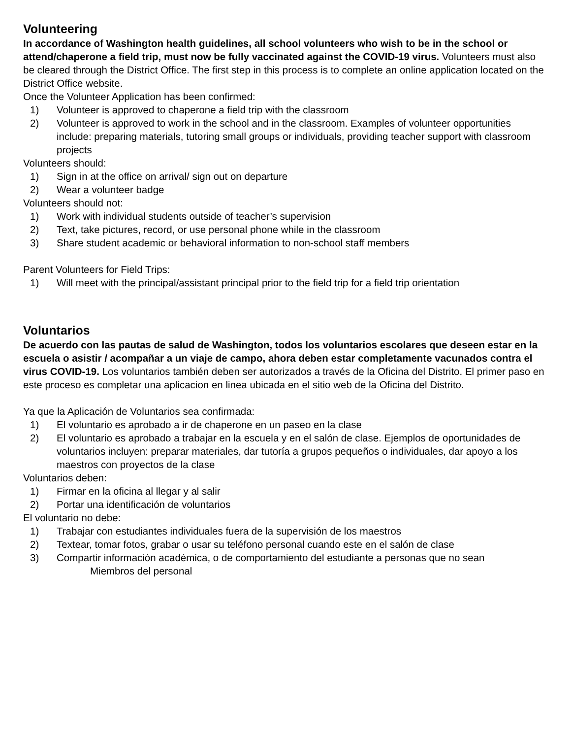Volunteering
In accordance of Washington health guidelines, all school volunteers who wish to be in the school or attend/chaperone a field trip, must now be fully vaccinated against the COVID-19 virus. Volunteers must also be cleared through the District Office. The first step in this process is to complete an online application located on the District Office website.
Once the Volunteer Application has been confirmed:
1) Volunteer is approved to chaperone a field trip with the classroom
2) Volunteer is approved to work in the school and in the classroom. Examples of volunteer opportunities include: preparing materials, tutoring small groups or individuals, providing teacher support with classroom projects
Volunteers should:
1) Sign in at the office on arrival/ sign out on departure
2) Wear a volunteer badge
Volunteers should not:
1) Work with individual students outside of teacher’s supervision
2) Text, take pictures, record, or use personal phone while in the classroom
3) Share student academic or behavioral information to non-school staff members
Parent Volunteers for Field Trips:
1) Will meet with the principal/assistant principal prior to the field trip for a field trip orientation
Voluntarios
De acuerdo con las pautas de salud de Washington, todos los voluntarios escolares que deseen estar en la escuela o asistir / acompañar a un viaje de campo, ahora deben estar completamente vacunados contra el virus COVID-19. Los voluntarios también deben ser autorizados a través de la Oficina del Distrito. El primer paso en este proceso es completar una aplicacion en linea ubicada en el sitio web de la Oficina del Distrito.
Ya que la Aplicación de Voluntarios sea confirmada:
1) El voluntario es aprobado a ir de chaperone en un paseo en la clase
2) El voluntario es aprobado a trabajar en la escuela y en el salón de clase. Ejemplos de oportunidades de voluntarios incluyen: preparar materiales, dar tutoría a grupos pequeños o individuales, dar apoyo a los maestros con proyectos de la clase
Voluntarios deben:
1) Firmar en la oficina al llegar y al salir
2) Portar una identificación de voluntarios
El voluntario no debe:
1) Trabajar con estudiantes individuales fuera de la supervisión de los maestros
2) Textear, tomar fotos, grabar o usar su teléfono personal cuando este en el salón de clase
3) Compartir información académica, o de comportamiento del estudiante a personas que no sean
Miembros del personal